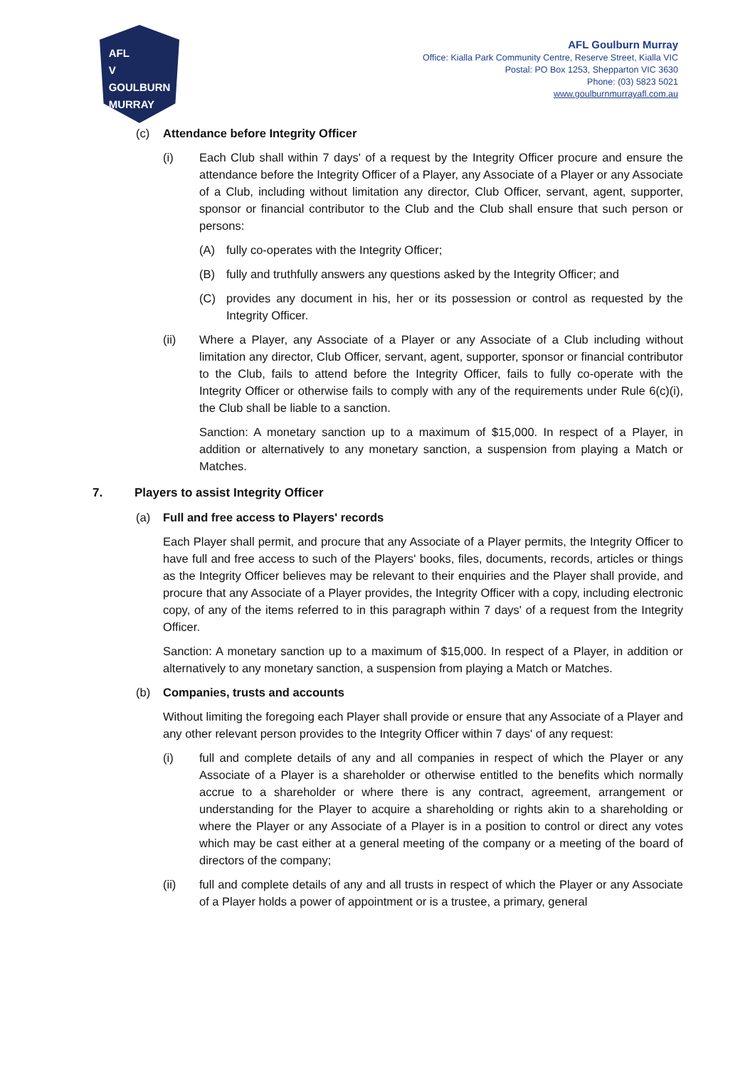AFL
V
GOULBURN
MURRAY
AFL Goulburn Murray
Office: Kialla Park Community Centre, Reserve Street, Kialla VIC
Postal: PO Box 1253, Shepparton VIC 3630
Phone: (03) 5823 5021
www.goulburnmurrayafl.com.au
(c) Attendance before Integrity Officer
(i) Each Club shall within 7 days' of a request by the Integrity Officer procure and ensure the attendance before the Integrity Officer of a Player, any Associate of a Player or any Associate of a Club, including without limitation any director, Club Officer, servant, agent, supporter, sponsor or financial contributor to the Club and the Club shall ensure that such person or persons:
(A) fully co-operates with the Integrity Officer;
(B) fully and truthfully answers any questions asked by the Integrity Officer; and
(C) provides any document in his, her or its possession or control as requested by the Integrity Officer.
(ii) Where a Player, any Associate of a Player or any Associate of a Club including without limitation any director, Club Officer, servant, agent, supporter, sponsor or financial contributor to the Club, fails to attend before the Integrity Officer, fails to fully co-operate with the Integrity Officer or otherwise fails to comply with any of the requirements under Rule 6(c)(i), the Club shall be liable to a sanction.
Sanction: A monetary sanction up to a maximum of $15,000. In respect of a Player, in addition or alternatively to any monetary sanction, a suspension from playing a Match or Matches.
7. Players to assist Integrity Officer
(a) Full and free access to Players' records
Each Player shall permit, and procure that any Associate of a Player permits, the Integrity Officer to have full and free access to such of the Players' books, files, documents, records, articles or things as the Integrity Officer believes may be relevant to their enquiries and the Player shall provide, and procure that any Associate of a Player provides, the Integrity Officer with a copy, including electronic copy, of any of the items referred to in this paragraph within 7 days' of a request from the Integrity Officer.
Sanction: A monetary sanction up to a maximum of $15,000. In respect of a Player, in addition or alternatively to any monetary sanction, a suspension from playing a Match or Matches.
(b) Companies, trusts and accounts
Without limiting the foregoing each Player shall provide or ensure that any Associate of a Player and any other relevant person provides to the Integrity Officer within 7 days' of any request:
(i) full and complete details of any and all companies in respect of which the Player or any Associate of a Player is a shareholder or otherwise entitled to the benefits which normally accrue to a shareholder or where there is any contract, agreement, arrangement or understanding for the Player to acquire a shareholding or rights akin to a shareholding or where the Player or any Associate of a Player is in a position to control or direct any votes which may be cast either at a general meeting of the company or a meeting of the board of directors of the company;
(ii) full and complete details of any and all trusts in respect of which the Player or any Associate of a Player holds a power of appointment or is a trustee, a primary, general